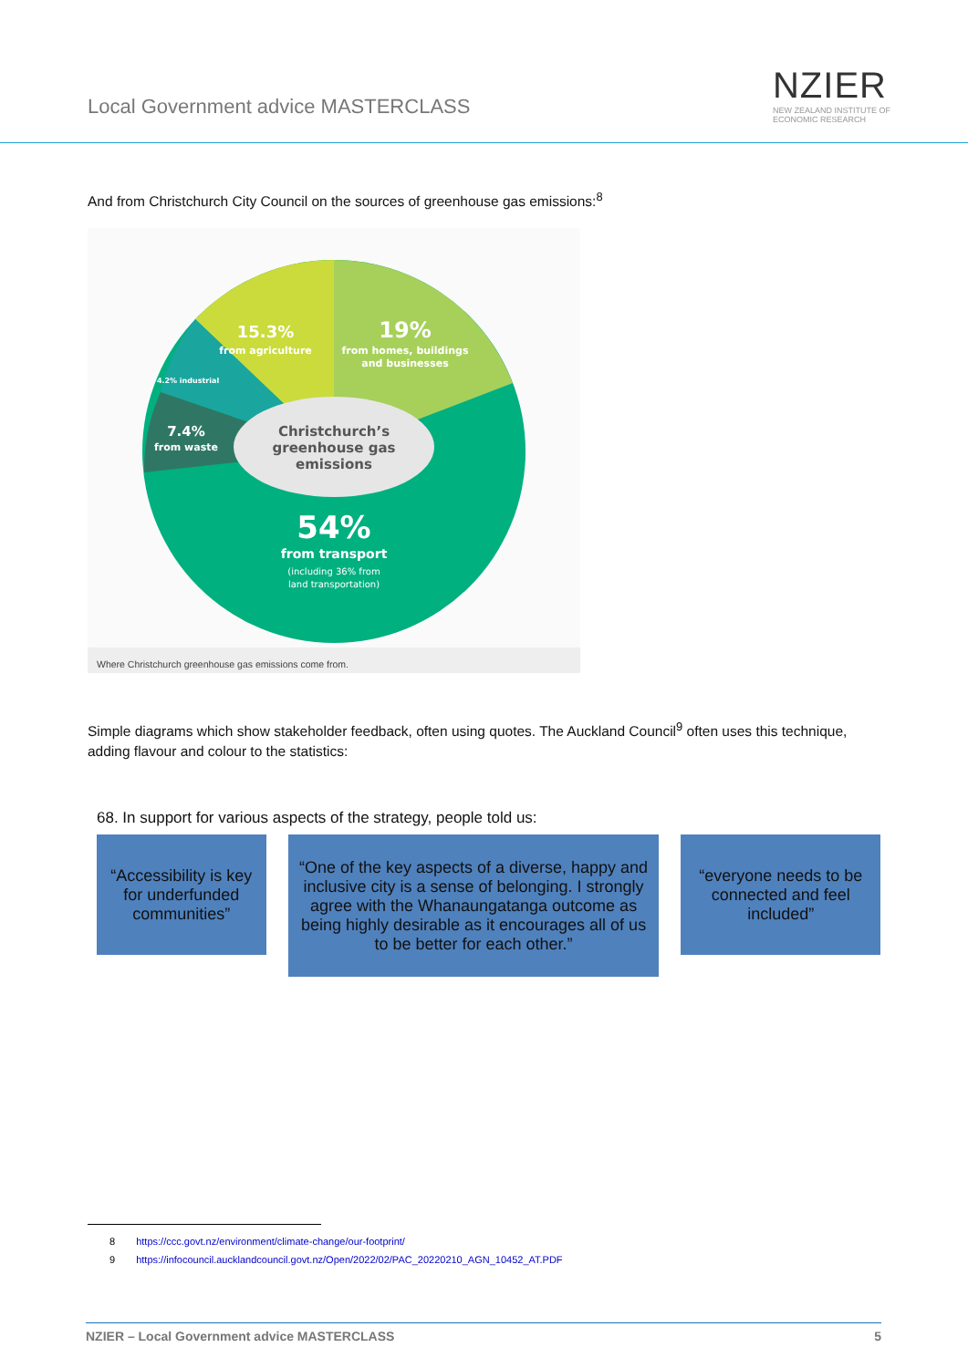Local Government advice MASTERCLASS
NZIER
NEW ZEALAND INSTITUTE OF
ECONOMIC RESEARCH
And from Christchurch City Council on the sources of greenhouse gas emissions:<sup>8</sup>
15.3%
from agriculture
19%
from homes, buildings
and businesses
4.2% industrial
7.4%
from waste
54%
from transport
(including 36% from
land transportation)
Christchurch’s
greenhouse gas
emissions
Where Christchurch greenhouse gas emissions come from.
Simple diagrams which show stakeholder feedback, often using quotes. The Auckland Council<sup>9</sup> often uses this technique, adding flavour and colour to the statistics:
68. In support for various aspects of the strategy, people told us:
“Accessibility is key for underfunded communities”
“One of the key aspects of a diverse, happy and inclusive city is a sense of belonging. I strongly agree with the Whanaungatanga outcome as being highly desirable as it encourages all of us to be better for each other.”
“everyone needs to be connected and feel included”
8 https://ccc.govt.nz/environment/climate-change/our-footprint/
9 https://infocouncil.aucklandcouncil.govt.nz/Open/2022/02/PAC_20220210_AGN_10452_AT.PDF
NZIER – Local Government advice MASTERCLASS 5